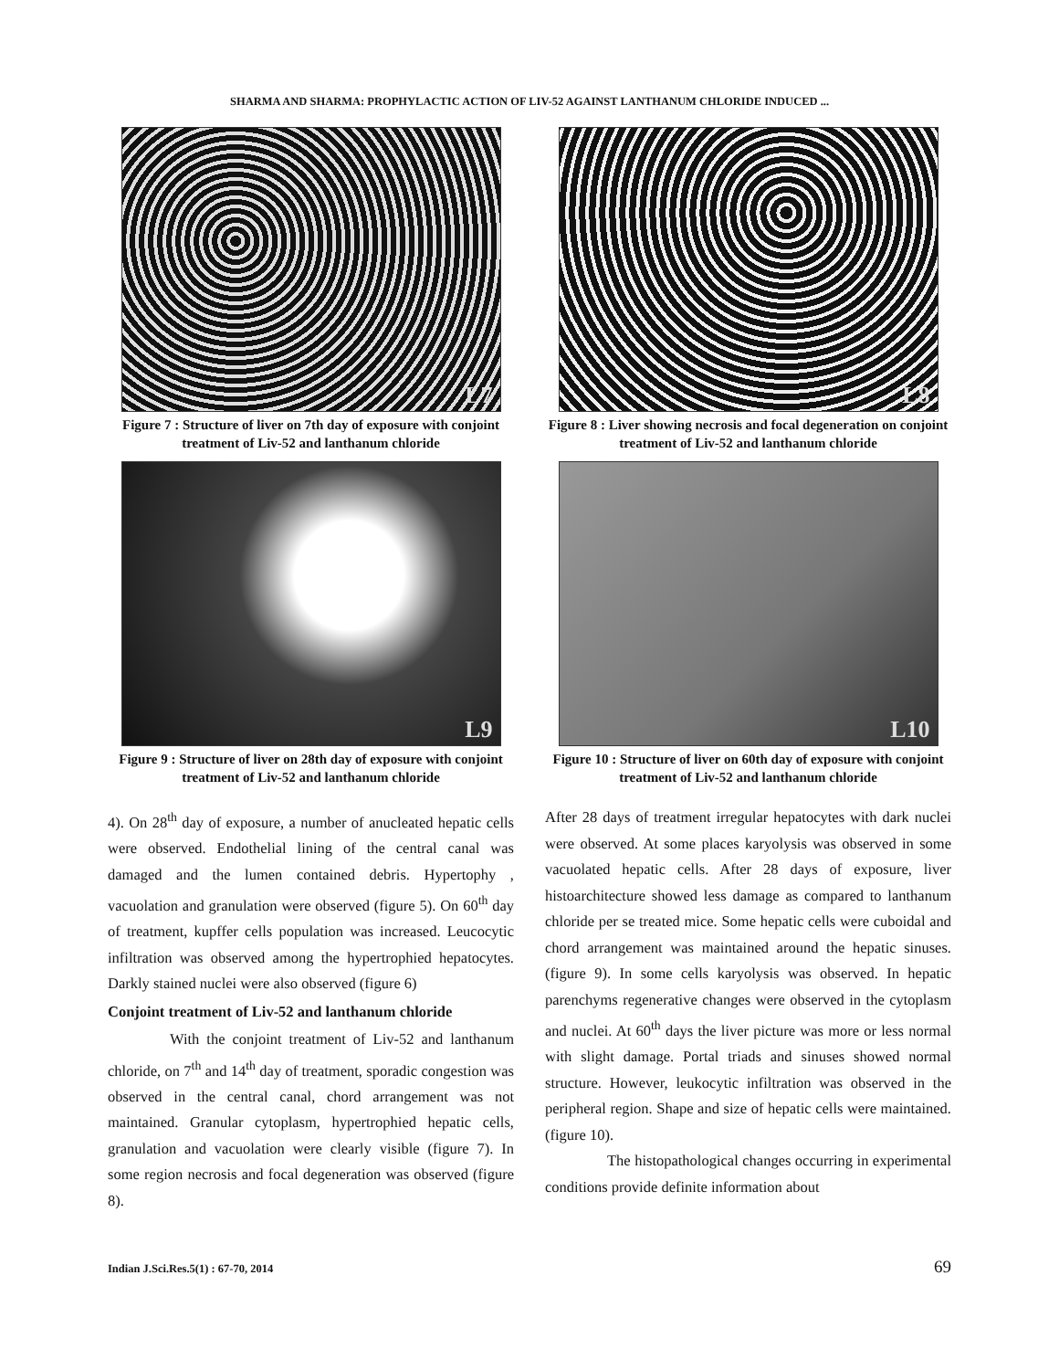SHARMA AND SHARMA: PROPHYLACTIC ACTION OF LIV-52 AGAINST LANTHANUM CHLORIDE INDUCED ...
L7
Figure 7 : Structure of liver on 7th day of exposure with conjoint treatment of Liv-52 and lanthanum chloride
L8
Figure 8 : Liver showing necrosis and focal degeneration on conjoint treatment of Liv-52 and lanthanum chloride
L9
Figure 9 : Structure of liver on 28th day of exposure with conjoint treatment of Liv-52 and lanthanum chloride
L10
Figure 10 : Structure of liver on 60th day of exposure with conjoint treatment of Liv-52 and lanthanum chloride
4). On 28<sup>th</sup> day of exposure, a number of anucleated hepatic cells were observed. Endothelial lining of the central canal was damaged and the lumen contained debris. Hypertophy , vacuolation and granulation were observed (figure 5). On 60<sup>th</sup> day of treatment, kupffer cells population was increased. Leucocytic infiltration was observed among the hypertrophied hepatocytes. Darkly stained nuclei were also observed (figure 6)
Conjoint treatment of Liv-52 and lanthanum chloride
With the conjoint treatment of Liv-52 and lanthanum chloride, on 7<sup>th</sup> and 14<sup>th</sup> day of treatment, sporadic congestion was observed in the central canal, chord arrangement was not maintained. Granular cytoplasm, hypertrophied hepatic cells, granulation and vacuolation were clearly visible (figure 7). In some region necrosis and focal degeneration was observed (figure 8).
After 28 days of treatment irregular hepatocytes with dark nuclei were observed. At some places karyolysis was observed in some vacuolated hepatic cells. After 28 days of exposure, liver histoarchitecture showed less damage as compared to lanthanum chloride per se treated mice. Some hepatic cells were cuboidal and chord arrangement was maintained around the hepatic sinuses. (figure 9). In some cells karyolysis was observed. In hepatic parenchyms regenerative changes were observed in the cytoplasm and nuclei. At 60<sup>th</sup> days the liver picture was more or less normal with slight damage. Portal triads and sinuses showed normal structure. However, leukocytic infiltration was observed in the peripheral region. Shape and size of hepatic cells were maintained. (figure 10).
The histopathological changes occurring in experimental conditions provide definite information about
Indian J.Sci.Res.5(1) : 67-70, 2014 69